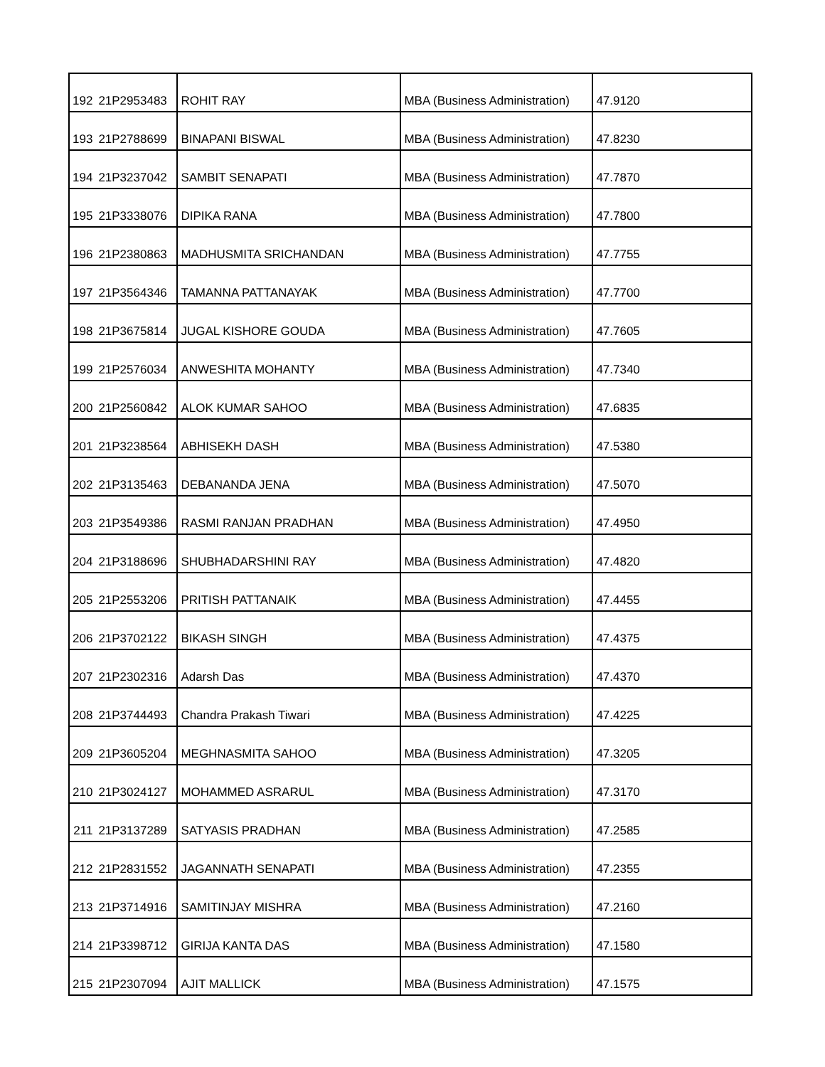| 192 | 21P2953483 | ROHIT RAY | MBA (Business Administration) | 47.9120 |
| 193 | 21P2788699 | BINAPANI BISWAL | MBA (Business Administration) | 47.8230 |
| 194 | 21P3237042 | SAMBIT SENAPATI | MBA (Business Administration) | 47.7870 |
| 195 | 21P3338076 | DIPIKA RANA | MBA (Business Administration) | 47.7800 |
| 196 | 21P2380863 | MADHUSMITA SRICHANDAN | MBA (Business Administration) | 47.7755 |
| 197 | 21P3564346 | TAMANNA PATTANAYAK | MBA (Business Administration) | 47.7700 |
| 198 | 21P3675814 | JUGAL KISHORE GOUDA | MBA (Business Administration) | 47.7605 |
| 199 | 21P2576034 | ANWESHITA MOHANTY | MBA (Business Administration) | 47.7340 |
| 200 | 21P2560842 | ALOK KUMAR SAHOO | MBA (Business Administration) | 47.6835 |
| 201 | 21P3238564 | ABHISEKH DASH | MBA (Business Administration) | 47.5380 |
| 202 | 21P3135463 | DEBANANDA JENA | MBA (Business Administration) | 47.5070 |
| 203 | 21P3549386 | RASMI RANJAN PRADHAN | MBA (Business Administration) | 47.4950 |
| 204 | 21P3188696 | SHUBHADARSHINI RAY | MBA (Business Administration) | 47.4820 |
| 205 | 21P2553206 | PRITISH PATTANAIK | MBA (Business Administration) | 47.4455 |
| 206 | 21P3702122 | BIKASH SINGH | MBA (Business Administration) | 47.4375 |
| 207 | 21P2302316 | Adarsh Das | MBA (Business Administration) | 47.4370 |
| 208 | 21P3744493 | Chandra Prakash Tiwari | MBA (Business Administration) | 47.4225 |
| 209 | 21P3605204 | MEGHNASMITA SAHOO | MBA (Business Administration) | 47.3205 |
| 210 | 21P3024127 | MOHAMMED ASRARUL | MBA (Business Administration) | 47.3170 |
| 211 | 21P3137289 | SATYASIS PRADHAN | MBA (Business Administration) | 47.2585 |
| 212 | 21P2831552 | JAGANNATH SENAPATI | MBA (Business Administration) | 47.2355 |
| 213 | 21P3714916 | SAMITINJAY MISHRA | MBA (Business Administration) | 47.2160 |
| 214 | 21P3398712 | GIRIJA KANTA DAS | MBA (Business Administration) | 47.1580 |
| 215 | 21P2307094 | AJIT MALLICK | MBA (Business Administration) | 47.1575 |